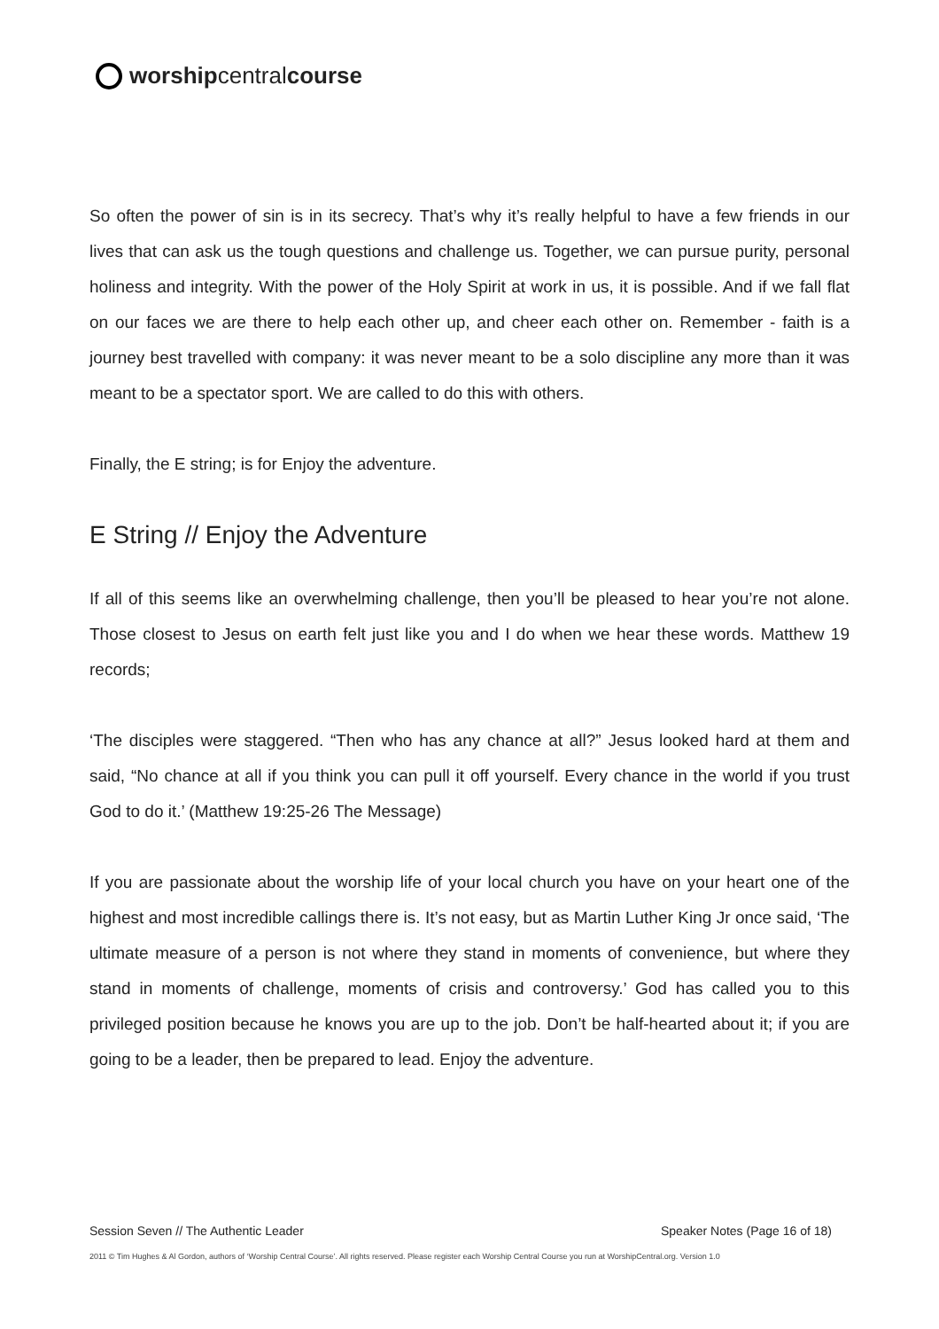worship central course
So often the power of sin is in its secrecy. That’s why it’s really helpful to have a few friends in our lives that can ask us the tough questions and challenge us. Together, we can pursue purity, personal holiness and integrity. With the power of the Holy Spirit at work in us, it is possible. And if we fall flat on our faces we are there to help each other up, and cheer each other on. Remember - faith is a journey best travelled with company: it was never meant to be a solo discipline any more than it was meant to be a spectator sport. We are called to do this with others.
Finally, the E string; is for Enjoy the adventure.
E String // Enjoy the Adventure
If all of this seems like an overwhelming challenge, then you’ll be pleased to hear you’re not alone. Those closest to Jesus on earth felt just like you and I do when we hear these words. Matthew 19 records;
‘The disciples were staggered. “Then who has any chance at all?” Jesus looked hard at them and said, “No chance at all if you think you can pull it off yourself. Every chance in the world if you trust God to do it.’ (Matthew 19:25-26 The Message)
If you are passionate about the worship life of your local church you have on your heart one of the highest and most incredible callings there is. It’s not easy, but as Martin Luther King Jr once said, ‘The ultimate measure of a person is not where they stand in moments of convenience, but where they stand in moments of challenge, moments of crisis and controversy.’ God has called you to this privileged position because he knows you are up to the job. Don’t be half-hearted about it; if you are going to be a leader, then be prepared to lead. Enjoy the adventure.
Session Seven // The Authentic Leader Speaker Notes (Page 16 of 18)
2011 © Tim Hughes & Al Gordon, authors of ‘Worship Central Course’. All rights reserved. Please register each Worship Central Course you run at WorshipCentral.org. Version 1.0